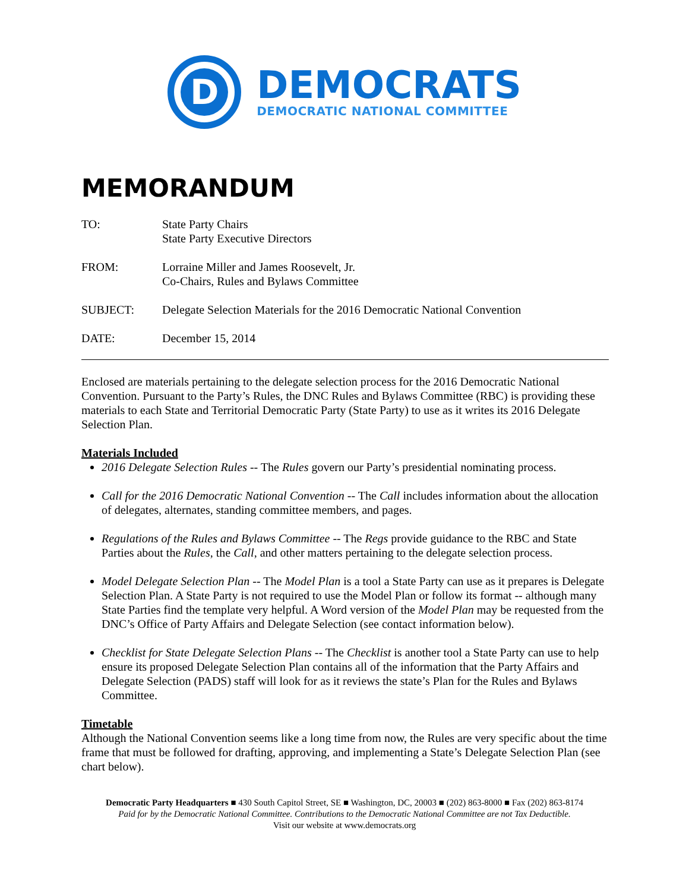D
DEMOCRATS
DEMOCRATIC NATIONAL COMMITTEE
MEMORANDUM
TO: State Party Chairs
State Party Executive Directors
FROM: Lorraine Miller and James Roosevelt, Jr.
Co-Chairs, Rules and Bylaws Committee
SUBJECT: Delegate Selection Materials for the 2016 Democratic National Convention
DATE: December 15, 2014
Enclosed are materials pertaining to the delegate selection process for the 2016 Democratic National Convention. Pursuant to the Party’s Rules, the DNC Rules and Bylaws Committee (RBC) is providing these materials to each State and Territorial Democratic Party (State Party) to use as it writes its 2016 Delegate Selection Plan.
Materials Included
2016 Delegate Selection Rules -- The Rules govern our Party’s presidential nominating process.
Call for the 2016 Democratic National Convention -- The Call includes information about the allocation of delegates, alternates, standing committee members, and pages.
Regulations of the Rules and Bylaws Committee -- The Regs provide guidance to the RBC and State Parties about the Rules, the Call, and other matters pertaining to the delegate selection process.
Model Delegate Selection Plan -- The Model Plan is a tool a State Party can use as it prepares is Delegate Selection Plan. A State Party is not required to use the Model Plan or follow its format -- although many State Parties find the template very helpful. A Word version of the Model Plan may be requested from the DNC’s Office of Party Affairs and Delegate Selection (see contact information below).
Checklist for State Delegate Selection Plans -- The Checklist is another tool a State Party can use to help ensure its proposed Delegate Selection Plan contains all of the information that the Party Affairs and Delegate Selection (PADS) staff will look for as it reviews the state’s Plan for the Rules and Bylaws Committee.
Timetable
Although the National Convention seems like a long time from now, the Rules are very specific about the time frame that must be followed for drafting, approving, and implementing a State’s Delegate Selection Plan (see chart below).
Democratic Party Headquarters ■ 430 South Capitol Street, SE ■ Washington, DC, 20003 ■ (202) 863-8000 ■ Fax (202) 863-8174
Paid for by the Democratic National Committee. Contributions to the Democratic National Committee are not Tax Deductible.
Visit our website at www.democrats.org